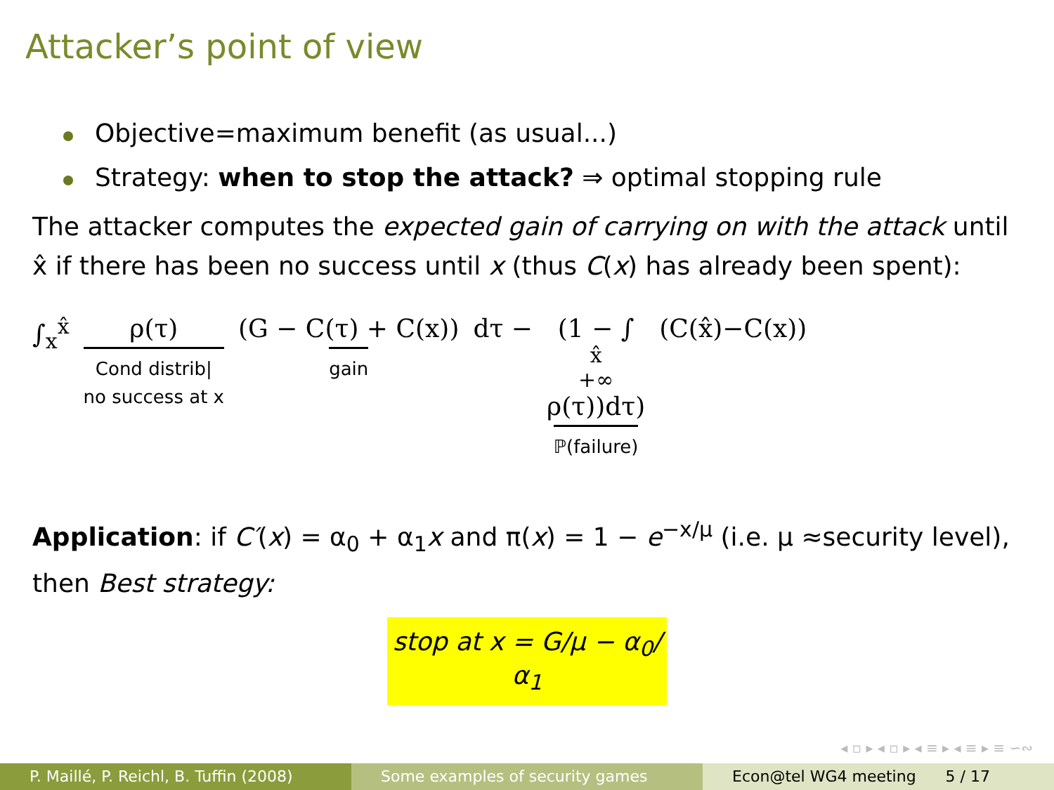Attacker’s point of view
Objective=maximum benefit (as usual...)
Strategy: when to stop the attack? ⇒ optimal stopping rule
The attacker computes the expected gain of carrying on with the attack until x̂ if there has been no success until x (thus C(x) has already been spent):
∫<sub>x</sub><sup>x̂</sup> ρ(τ) Cond distrib|
no success at x (G − C(τ) + C(x)) gain dτ − (1 − ∫<sub>x̂</sub><sup>+∞</sup> ρ(τ))dτ) ℙ(failure) (C(x̂)−C(x))
Application: if C′(x) = α<sub>0</sub> + α<sub>1</sub>x and π(x) = 1 − e<sup>−x/μ</sup> (i.e. μ ≈security level), then Best strategy:
stop at x = G/μ − α<sub>0</sub>/α<sub>1</sub>
◂ ▫ ▸ ◂ ▫ ▸ ◂ ≡ ▸ ◂ ≡ ▸ ≡ ∽∾
P. Maillé, P. Reichl, B. Tuffin (2008)
Some examples of security games
Econ@tel WG4 meeting 5 / 17